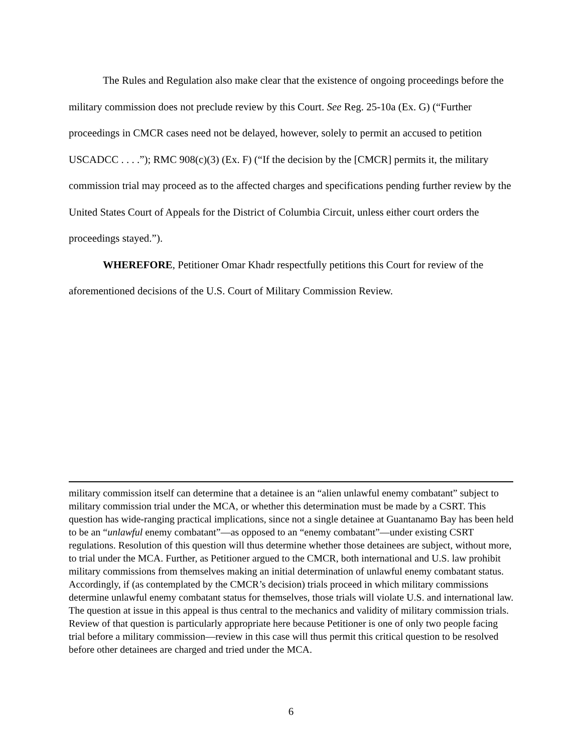The Rules and Regulation also make clear that the existence of ongoing proceedings before the military commission does not preclude review by this Court. See Reg. 25-10a (Ex. G) (“Further proceedings in CMCR cases need not be delayed, however, solely to permit an accused to petition USCADCC . . . .”); RMC 908(c)(3) (Ex. F) (“If the decision by the [CMCR] permits it, the military commission trial may proceed as to the affected charges and specifications pending further review by the United States Court of Appeals for the District of Columbia Circuit, unless either court orders the proceedings stayed.”).
WHEREFORE, Petitioner Omar Khadr respectfully petitions this Court for review of the aforementioned decisions of the U.S. Court of Military Commission Review.
military commission itself can determine that a detainee is an “alien unlawful enemy combatant” subject to military commission trial under the MCA, or whether this determination must be made by a CSRT. This question has wide-ranging practical implications, since not a single detainee at Guantanamo Bay has been held to be an “unlawful enemy combatant”—as opposed to an “enemy combatant”—under existing CSRT regulations. Resolution of this question will thus determine whether those detainees are subject, without more, to trial under the MCA. Further, as Petitioner argued to the CMCR, both international and U.S. law prohibit military commissions from themselves making an initial determination of unlawful enemy combatant status. Accordingly, if (as contemplated by the CMCR’s decision) trials proceed in which military commissions determine unlawful enemy combatant status for themselves, those trials will violate U.S. and international law. The question at issue in this appeal is thus central to the mechanics and validity of military commission trials. Review of that question is particularly appropriate here because Petitioner is one of only two people facing trial before a military commission—review in this case will thus permit this critical question to be resolved before other detainees are charged and tried under the MCA.
6